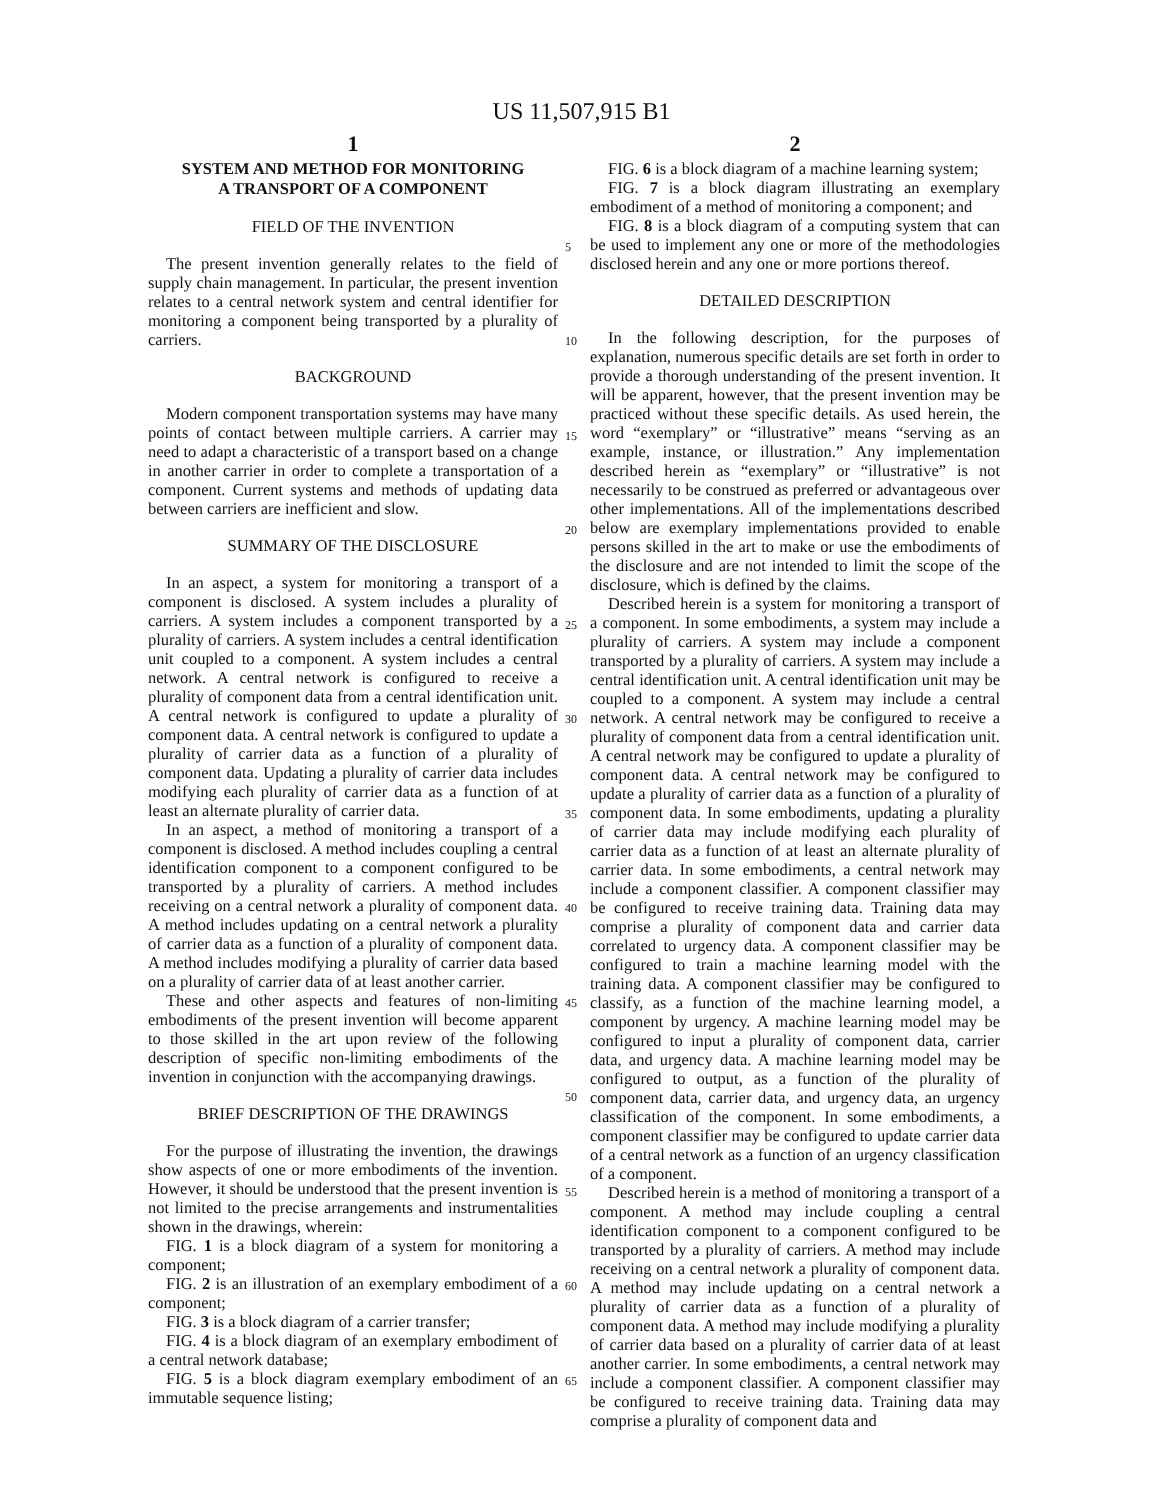US 11,507,915 B1
1
SYSTEM AND METHOD FOR MONITORING
A TRANSPORT OF A COMPONENT
FIELD OF THE INVENTION
The present invention generally relates to the field of supply chain management. In particular, the present invention relates to a central network system and central identifier for monitoring a component being transported by a plurality of carriers.
BACKGROUND
Modern component transportation systems may have many points of contact between multiple carriers. A carrier may need to adapt a characteristic of a transport based on a change in another carrier in order to complete a transportation of a component. Current systems and methods of updating data between carriers are inefficient and slow.
SUMMARY OF THE DISCLOSURE
In an aspect, a system for monitoring a transport of a component is disclosed. A system includes a plurality of carriers. A system includes a component transported by a plurality of carriers. A system includes a central identification unit coupled to a component. A system includes a central network. A central network is configured to receive a plurality of component data from a central identification unit. A central network is configured to update a plurality of component data. A central network is configured to update a plurality of carrier data as a function of a plurality of component data. Updating a plurality of carrier data includes modifying each plurality of carrier data as a function of at least an alternate plurality of carrier data.
In an aspect, a method of monitoring a transport of a component is disclosed. A method includes coupling a central identification component to a component configured to be transported by a plurality of carriers. A method includes receiving on a central network a plurality of component data. A method includes updating on a central network a plurality of carrier data as a function of a plurality of component data. A method includes modifying a plurality of carrier data based on a plurality of carrier data of at least another carrier.
These and other aspects and features of non-limiting embodiments of the present invention will become apparent to those skilled in the art upon review of the following description of specific non-limiting embodiments of the invention in conjunction with the accompanying drawings.
BRIEF DESCRIPTION OF THE DRAWINGS
For the purpose of illustrating the invention, the drawings show aspects of one or more embodiments of the invention. However, it should be understood that the present invention is not limited to the precise arrangements and instrumentalities shown in the drawings, wherein:
FIG. 1 is a block diagram of a system for monitoring a component;
FIG. 2 is an illustration of an exemplary embodiment of a component;
FIG. 3 is a block diagram of a carrier transfer;
FIG. 4 is a block diagram of an exemplary embodiment of a central network database;
FIG. 5 is a block diagram exemplary embodiment of an immutable sequence listing;
2
FIG. 6 is a block diagram of a machine learning system;
FIG. 7 is a block diagram illustrating an exemplary embodiment of a method of monitoring a component; and
FIG. 8 is a block diagram of a computing system that can be used to implement any one or more of the methodologies disclosed herein and any one or more portions thereof.
DETAILED DESCRIPTION
In the following description, for the purposes of explanation, numerous specific details are set forth in order to provide a thorough understanding of the present invention. It will be apparent, however, that the present invention may be practiced without these specific details. As used herein, the word “exemplary” or “illustrative” means “serving as an example, instance, or illustration.” Any implementation described herein as “exemplary” or “illustrative” is not necessarily to be construed as preferred or advantageous over other implementations. All of the implementations described below are exemplary implementations provided to enable persons skilled in the art to make or use the embodiments of the disclosure and are not intended to limit the scope of the disclosure, which is defined by the claims.
Described herein is a system for monitoring a transport of a component. In some embodiments, a system may include a plurality of carriers. A system may include a component transported by a plurality of carriers. A system may include a central identification unit. A central identification unit may be coupled to a component. A system may include a central network. A central network may be configured to receive a plurality of component data from a central identification unit. A central network may be configured to update a plurality of component data. A central network may be configured to update a plurality of carrier data as a function of a plurality of component data. In some embodiments, updating a plurality of carrier data may include modifying each plurality of carrier data as a function of at least an alternate plurality of carrier data. In some embodiments, a central network may include a component classifier. A component classifier may be configured to receive training data. Training data may comprise a plurality of component data and carrier data correlated to urgency data. A component classifier may be configured to train a machine learning model with the training data. A component classifier may be configured to classify, as a function of the machine learning model, a component by urgency. A machine learning model may be configured to input a plurality of component data, carrier data, and urgency data. A machine learning model may be configured to output, as a function of the plurality of component data, carrier data, and urgency data, an urgency classification of the component. In some embodiments, a component classifier may be configured to update carrier data of a central network as a function of an urgency classification of a component.
Described herein is a method of monitoring a transport of a component. A method may include coupling a central identification component to a component configured to be transported by a plurality of carriers. A method may include receiving on a central network a plurality of component data. A method may include updating on a central network a plurality of carrier data as a function of a plurality of component data. A method may include modifying a plurality of carrier data based on a plurality of carrier data of at least another carrier. In some embodiments, a central network may include a component classifier. A component classifier may be configured to receive training data. Training data may comprise a plurality of component data and
5
10
15
20
25
30
35
40
45
50
55
60
65